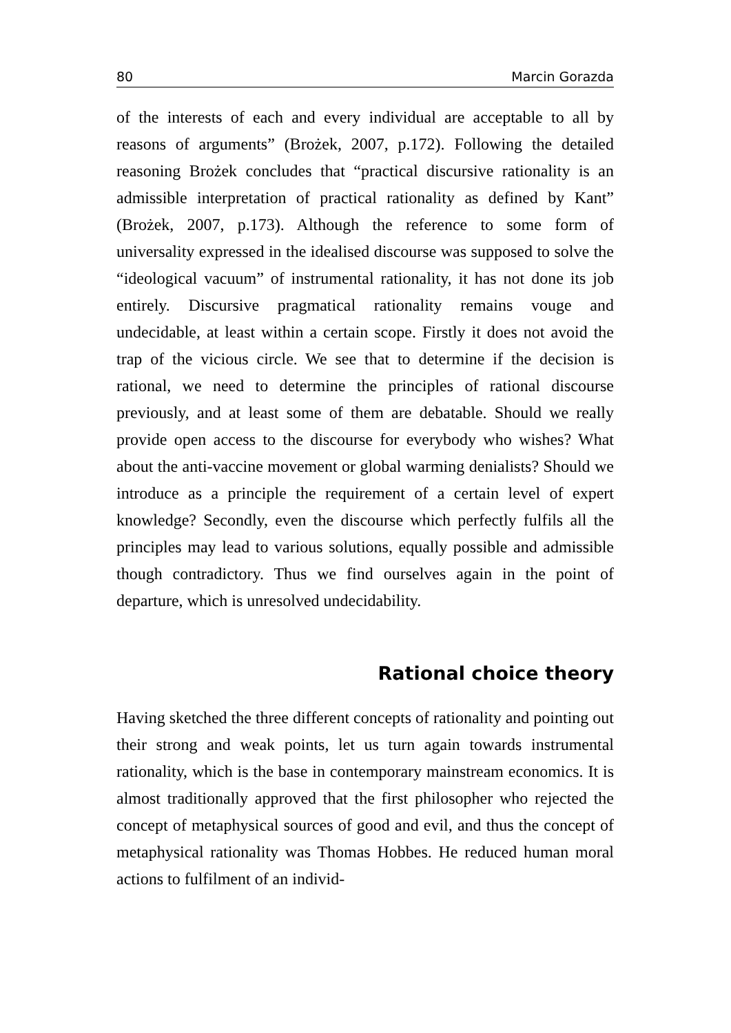80 Marcin Gorazda
of the interests of each and every individual are acceptable to all by reasons of arguments” (Brożek, 2007, p.172). Following the detailed reasoning Brożek concludes that “practical discursive rationality is an admissible interpretation of practical rationality as defined by Kant” (Brożek, 2007, p.173). Although the reference to some form of universality expressed in the idealised discourse was supposed to solve the “ideological vacuum” of instrumental rationality, it has not done its job entirely. Discursive pragmatical rationality remains vouge and undecidable, at least within a certain scope. Firstly it does not avoid the trap of the vicious circle. We see that to determine if the decision is rational, we need to determine the principles of rational discourse previously, and at least some of them are debatable. Should we really provide open access to the discourse for everybody who wishes? What about the anti-vaccine movement or global warming denialists? Should we introduce as a principle the requirement of a certain level of expert knowledge? Secondly, even the discourse which perfectly fulfils all the principles may lead to various solutions, equally possible and admissible though contradictory. Thus we find ourselves again in the point of departure, which is unresolved undecidability.
Rational choice theory
Having sketched the three different concepts of rationality and pointing out their strong and weak points, let us turn again towards instrumental rationality, which is the base in contemporary mainstream economics. It is almost traditionally approved that the first philosopher who rejected the concept of metaphysical sources of good and evil, and thus the concept of metaphysical rationality was Thomas Hobbes. He reduced human moral actions to fulfilment of an individ-